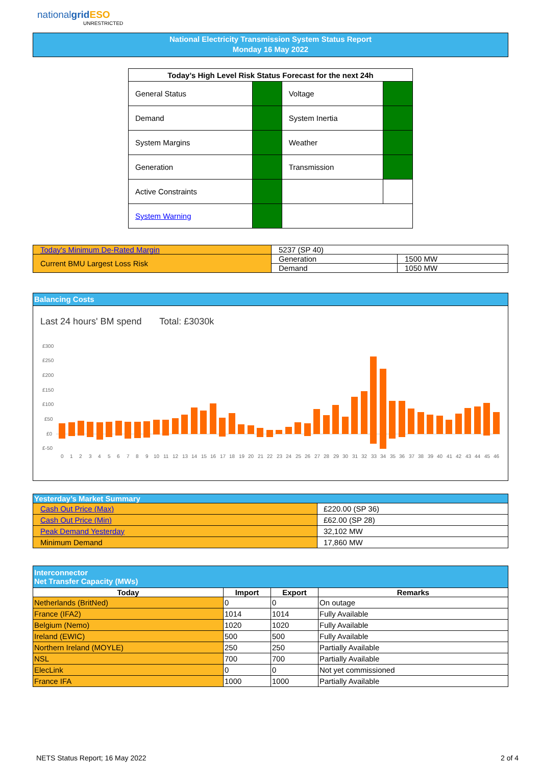nationalgrid ESO
UNRESTRICTED
National Electricity Transmission System Status Report
Monday 16 May 2022
| Today’s High Level Risk Status Forecast for the next 24h | | | |
| --- | --- | --- | --- |
| General Status | | Voltage | |
| Demand | | System Inertia | |
| System Margins | | Weather | |
| Generation | | Transmission | |
| Active Constraints | | | |
| System Warning | | | |
| Today's Minimum De-Rated Margin | 5237 (SP 40) | |
| Current BMU Largest Loss Risk | Generation | 1500 MW |
| | Demand | 1050 MW |
Balancing Costs
Last 24 hours' BM spend Total: £3030k
£300
£250
£200
£150
£100
£50
£0
£-50
0
1
2
3
4
5
6
7
8
9
10
11
12
13
14
15
16
17
18
19
20
21
22
23
24
25
26
27
28
29
30
31
32
33
34
35
36
37
38
39
40
41
42
43
44
45
46
| Yesterday’s Market Summary | |
| --- | --- |
| Cash Out Price (Max) | £220.00 (SP 36) |
| Cash Out Price (Min) | £62.00 (SP 28) |
| Peak Demand Yesterday | 32,102 MW |
| Minimum Demand | 17,860 MW |
| Interconnector Net Transfer Capacity (MWs) | | | |
| --- | --- | --- | --- |
| Today | Import | Export | Remarks |
| Netherlands (BritNed) | 0 | 0 | On outage |
| France (IFA2) | 1014 | 1014 | Fully Available |
| Belgium (Nemo) | 1020 | 1020 | Fully Available |
| Ireland (EWIC) | 500 | 500 | Fully Available |
| Northern Ireland (MOYLE) | 250 | 250 | Partially Available |
| NSL | 700 | 700 | Partially Available |
| ElecLink | 0 | 0 | Not yet commissioned |
| France IFA | 1000 | 1000 | Partially Available |
NETS Status Report; 16 May 2022 2 of 4